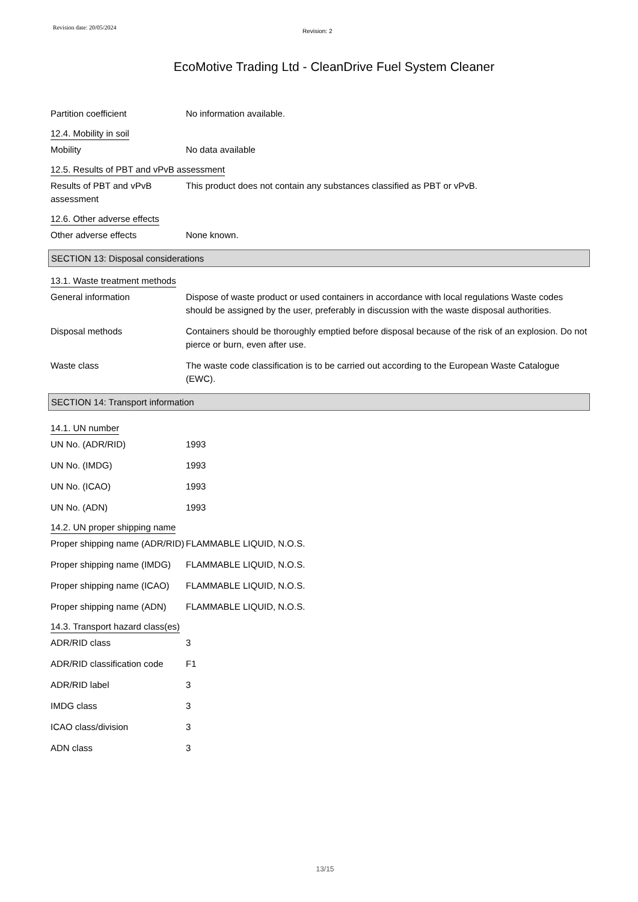Revision date: 20/05/2024
Revision: 2
EcoMotive Trading Ltd - CleanDrive Fuel System Cleaner
Partition coefficient No information available.
12.4. Mobility in soil
Mobility No data available
12.5. Results of PBT and vPvB assessment
Results of PBT and vPvB assessment
This product does not contain any substances classified as PBT or vPvB.
12.6. Other adverse effects
Other adverse effects None known.
SECTION 13: Disposal considerations
13.1. Waste treatment methods
General information Dispose of waste product or used containers in accordance with local regulations Waste codes should be assigned by the user, preferably in discussion with the waste disposal authorities.
Disposal methods Containers should be thoroughly emptied before disposal because of the risk of an explosion. Do not pierce or burn, even after use.
Waste class The waste code classification is to be carried out according to the European Waste Catalogue (EWC).
SECTION 14: Transport information
14.1. UN number
UN No. (ADR/RID) 1993
UN No. (IMDG) 1993
UN No. (ICAO) 1993
UN No. (ADN) 1993
14.2. UN proper shipping name
Proper shipping name (ADR/RID)
FLAMMABLE LIQUID, N.O.S.
Proper shipping name (IMDG)
FLAMMABLE LIQUID, N.O.S.
Proper shipping name (ICAO)
FLAMMABLE LIQUID, N.O.S.
Proper shipping name (ADN)
FLAMMABLE LIQUID, N.O.S.
14.3. Transport hazard class(es)
ADR/RID class 3
ADR/RID classification code
F1
ADR/RID label 3
IMDG class 3
ICAO class/division 3
ADN class 3
13/15